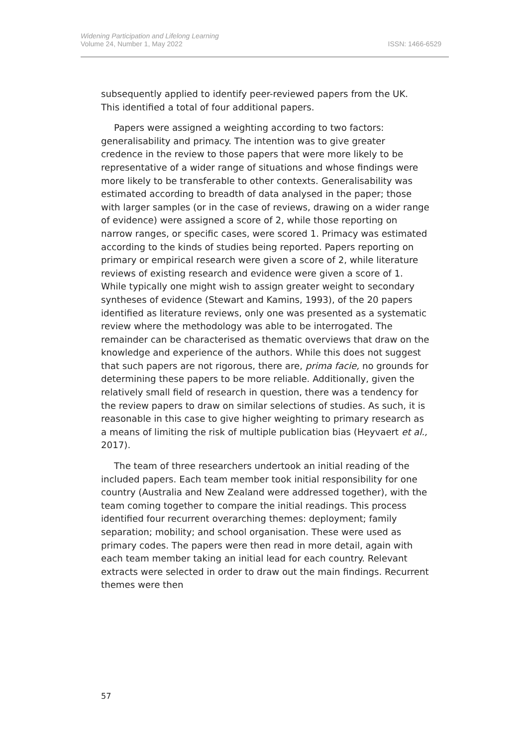ISSN: 1466-6529 Widening Participation and Lifelong Learning
Volume 24, Number 1, May 2022
subsequently applied to identify peer-reviewed papers from the UK. This identified a total of four additional papers.
Papers were assigned a weighting according to two factors: generalisability and primacy. The intention was to give greater credence in the review to those papers that were more likely to be representative of a wider range of situations and whose findings were more likely to be transferable to other contexts. Generalisability was estimated according to breadth of data analysed in the paper; those with larger samples (or in the case of reviews, drawing on a wider range of evidence) were assigned a score of 2, while those reporting on narrow ranges, or specific cases, were scored 1. Primacy was estimated according to the kinds of studies being reported. Papers reporting on primary or empirical research were given a score of 2, while literature reviews of existing research and evidence were given a score of 1. While typically one might wish to assign greater weight to secondary syntheses of evidence (Stewart and Kamins, 1993), of the 20 papers identified as literature reviews, only one was presented as a systematic review where the methodology was able to be interrogated. The remainder can be characterised as thematic overviews that draw on the knowledge and experience of the authors. While this does not suggest that such papers are not rigorous, there are, prima facie, no grounds for determining these papers to be more reliable. Additionally, given the relatively small field of research in question, there was a tendency for the review papers to draw on similar selections of studies. As such, it is reasonable in this case to give higher weighting to primary research as a means of limiting the risk of multiple publication bias (Heyvaert et al., 2017).
The team of three researchers undertook an initial reading of the included papers. Each team member took initial responsibility for one country (Australia and New Zealand were addressed together), with the team coming together to compare the initial readings. This process identified four recurrent overarching themes: deployment; family separation; mobility; and school organisation. These were used as primary codes. The papers were then read in more detail, again with each team member taking an initial lead for each country. Relevant extracts were selected in order to draw out the main findings. Recurrent themes were then
57